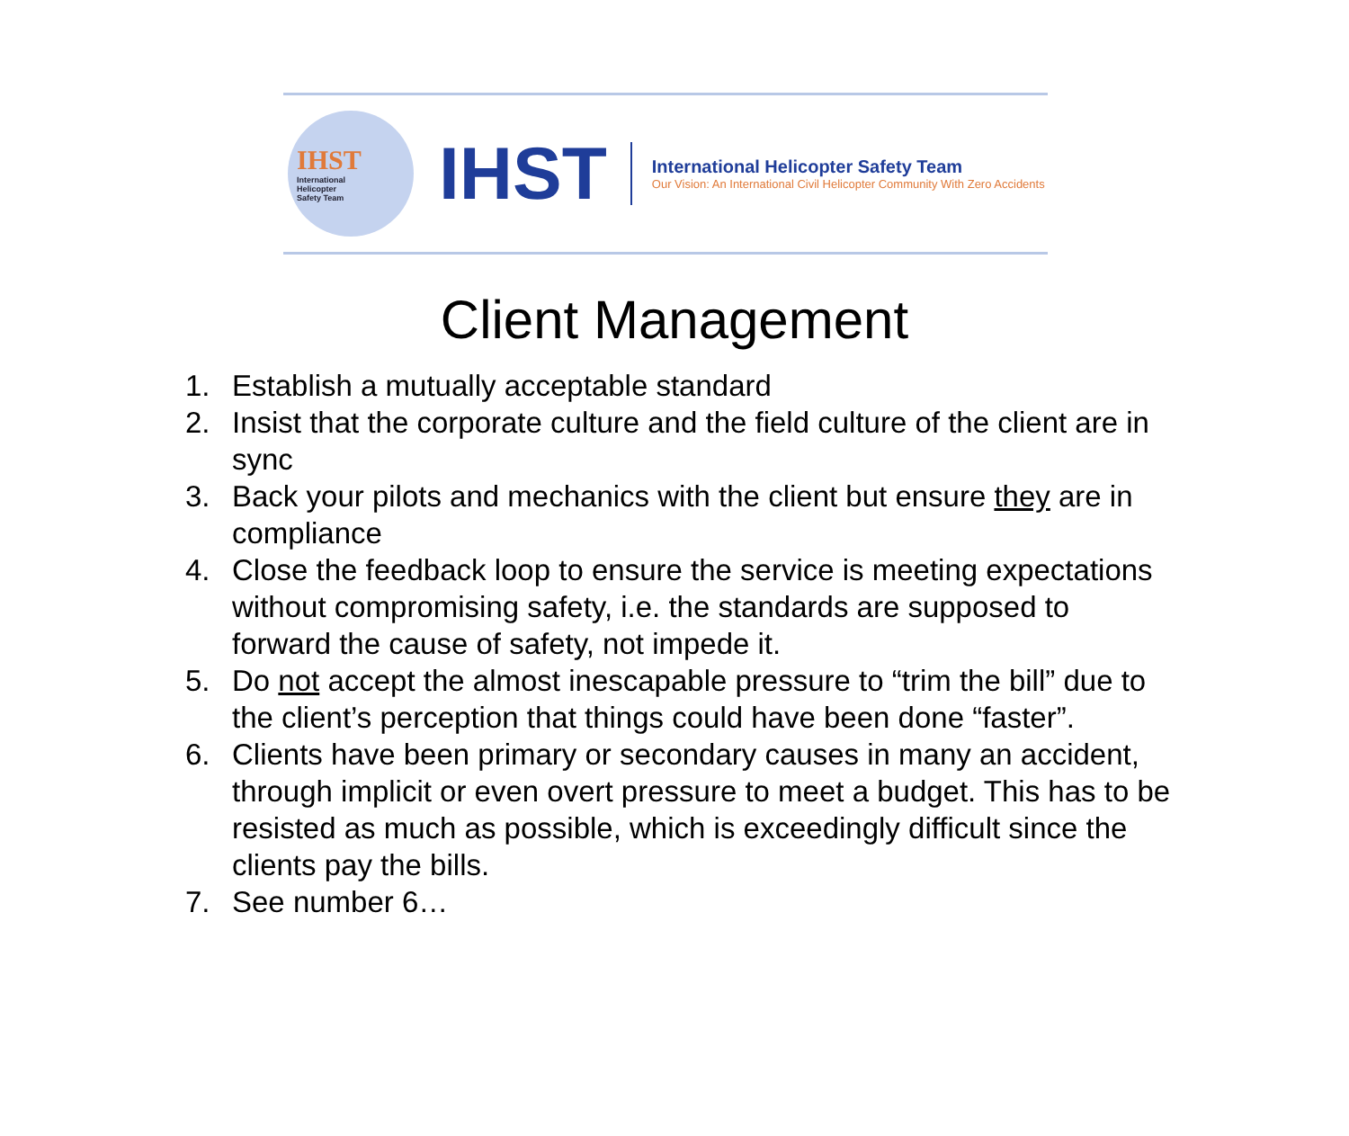IHST
International
Helicopter
Safety Team
IHST
International Helicopter Safety Team
Our Vision: An International Civil Helicopter Community With Zero Accidents
Client Management
1. Establish a mutually acceptable standard
2. Insist that the corporate culture and the field culture of the client are in sync
3. Back your pilots and mechanics with the client but ensure they are in compliance
4. Close the feedback loop to ensure the service is meeting expectations without compromising safety, i.e. the standards are supposed to forward the cause of safety, not impede it.
5. Do not accept the almost inescapable pressure to “trim the bill” due to the client’s perception that things could have been done “faster”.
6. Clients have been primary or secondary causes in many an accident, through implicit or even overt pressure to meet a budget. This has to be resisted as much as possible, which is exceedingly difficult since the clients pay the bills.
7. See number 6…